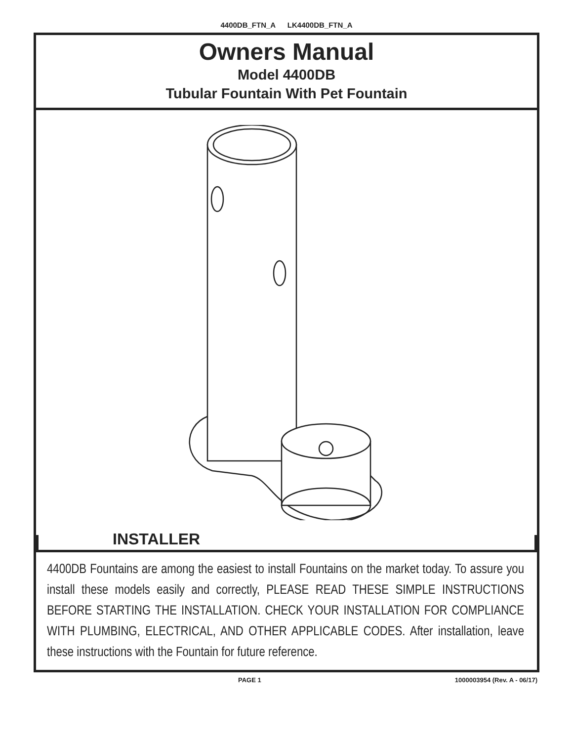4400DB_FTN_A LK4400DB_FTN_A
Owners Manual
Model 4400DB
Tubular Fountain With Pet Fountain
INSTALLER
4400DB Fountains are among the easiest to install Fountains on the market today. To assure you install these models easily and correctly, PLEASE READ THESE SIMPLE INSTRUCTIONS BEFORE STARTING THE INSTALLATION. CHECK YOUR INSTALLATION FOR COMPLIANCE WITH PLUMBING, ELECTRICAL, AND OTHER APPLICABLE CODES. After installation, leave these instructions with the Fountain for future reference.
PAGE 1 1000003954 (Rev. A - 06/17)